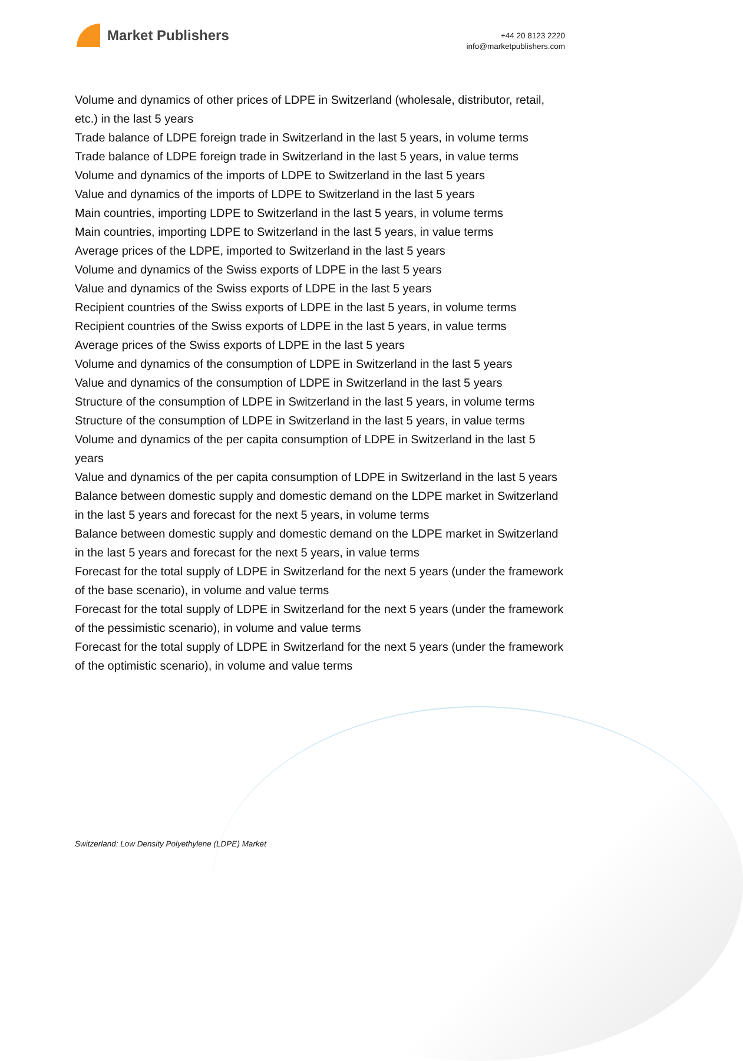Market Publishers
+44 20 8123 2220
info@marketpublishers.com
Volume and dynamics of other prices of LDPE in Switzerland (wholesale, distributor, retail, etc.) in the last 5 years
Trade balance of LDPE foreign trade in Switzerland in the last 5 years, in volume terms
Trade balance of LDPE foreign trade in Switzerland in the last 5 years, in value terms
Volume and dynamics of the imports of LDPE to Switzerland in the last 5 years
Value and dynamics of the imports of LDPE to Switzerland in the last 5 years
Main countries, importing LDPE to Switzerland in the last 5 years, in volume terms
Main countries, importing LDPE to Switzerland in the last 5 years, in value terms
Average prices of the LDPE, imported to Switzerland in the last 5 years
Volume and dynamics of the Swiss exports of LDPE in the last 5 years
Value and dynamics of the Swiss exports of LDPE in the last 5 years
Recipient countries of the Swiss exports of LDPE in the last 5 years, in volume terms
Recipient countries of the Swiss exports of LDPE in the last 5 years, in value terms
Average prices of the Swiss exports of LDPE in the last 5 years
Volume and dynamics of the consumption of LDPE in Switzerland in the last 5 years
Value and dynamics of the consumption of LDPE in Switzerland in the last 5 years
Structure of the consumption of LDPE in Switzerland in the last 5 years, in volume terms
Structure of the consumption of LDPE in Switzerland in the last 5 years, in value terms
Volume and dynamics of the per capita consumption of LDPE in Switzerland in the last 5 years
Value and dynamics of the per capita consumption of LDPE in Switzerland in the last 5 years
Balance between domestic supply and domestic demand on the LDPE market in Switzerland in the last 5 years and forecast for the next 5 years, in volume terms
Balance between domestic supply and domestic demand on the LDPE market in Switzerland in the last 5 years and forecast for the next 5 years, in value terms
Forecast for the total supply of LDPE in Switzerland for the next 5 years (under the framework of the base scenario), in volume and value terms
Forecast for the total supply of LDPE in Switzerland for the next 5 years (under the framework of the pessimistic scenario), in volume and value terms
Forecast for the total supply of LDPE in Switzerland for the next 5 years (under the framework of the optimistic scenario), in volume and value terms
Switzerland: Low Density Polyethylene (LDPE) Market